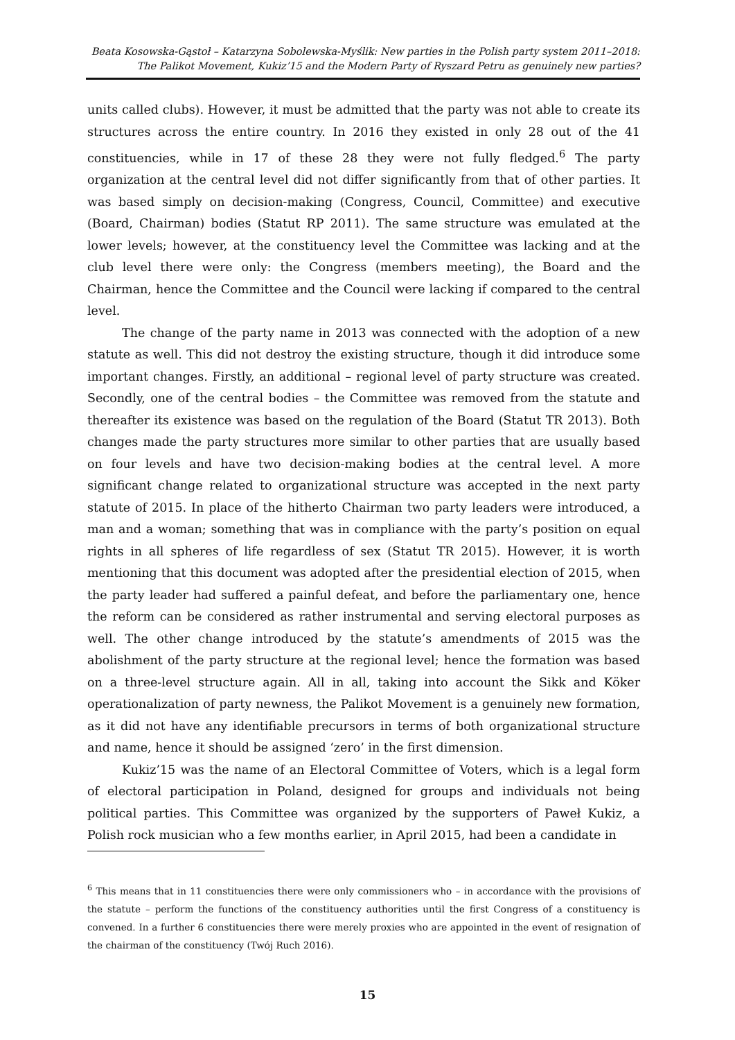Beata Kosowska-Gąstoł – Katarzyna Sobolewska-Myślik: New parties in the Polish party system 2011–2018:
The Palikot Movement, Kukiz’15 and the Modern Party of Ryszard Petru as genuinely new parties?
units called clubs). However, it must be admitted that the party was not able to create its structures across the entire country. In 2016 they existed in only 28 out of the 41 constituencies, while in 17 of these 28 they were not fully fledged.<sup>6</sup> The party organization at the central level did not differ significantly from that of other parties. It was based simply on decision-making (Congress, Council, Committee) and executive (Board, Chairman) bodies (Statut RP 2011). The same structure was emulated at the lower levels; however, at the constituency level the Committee was lacking and at the club level there were only: the Congress (members meeting), the Board and the Chairman, hence the Committee and the Council were lacking if compared to the central level.
The change of the party name in 2013 was connected with the adoption of a new statute as well. This did not destroy the existing structure, though it did introduce some important changes. Firstly, an additional – regional level of party structure was created. Secondly, one of the central bodies – the Committee was removed from the statute and thereafter its existence was based on the regulation of the Board (Statut TR 2013). Both changes made the party structures more similar to other parties that are usually based on four levels and have two decision-making bodies at the central level. A more significant change related to organizational structure was accepted in the next party statute of 2015. In place of the hitherto Chairman two party leaders were introduced, a man and a woman; something that was in compliance with the party’s position on equal rights in all spheres of life regardless of sex (Statut TR 2015). However, it is worth mentioning that this document was adopted after the presidential election of 2015, when the party leader had suffered a painful defeat, and before the parliamentary one, hence the reform can be considered as rather instrumental and serving electoral purposes as well. The other change introduced by the statute’s amendments of 2015 was the abolishment of the party structure at the regional level; hence the formation was based on a three-level structure again. All in all, taking into account the Sikk and Köker operationalization of party newness, the Palikot Movement is a genuinely new formation, as it did not have any identifiable precursors in terms of both organizational structure and name, hence it should be assigned ‘zero’ in the first dimension.
Kukiz’15 was the name of an Electoral Committee of Voters, which is a legal form of electoral participation in Poland, designed for groups and individuals not being political parties. This Committee was organized by the supporters of Paweł Kukiz, a Polish rock musician who a few months earlier, in April 2015, had been a candidate in
<sup>6</sup> This means that in 11 constituencies there were only commissioners who – in accordance with the provisions of the statute – perform the functions of the constituency authorities until the first Congress of a constituency is convened. In a further 6 constituencies there were merely proxies who are appointed in the event of resignation of the chairman of the constituency (Twój Ruch 2016).
15